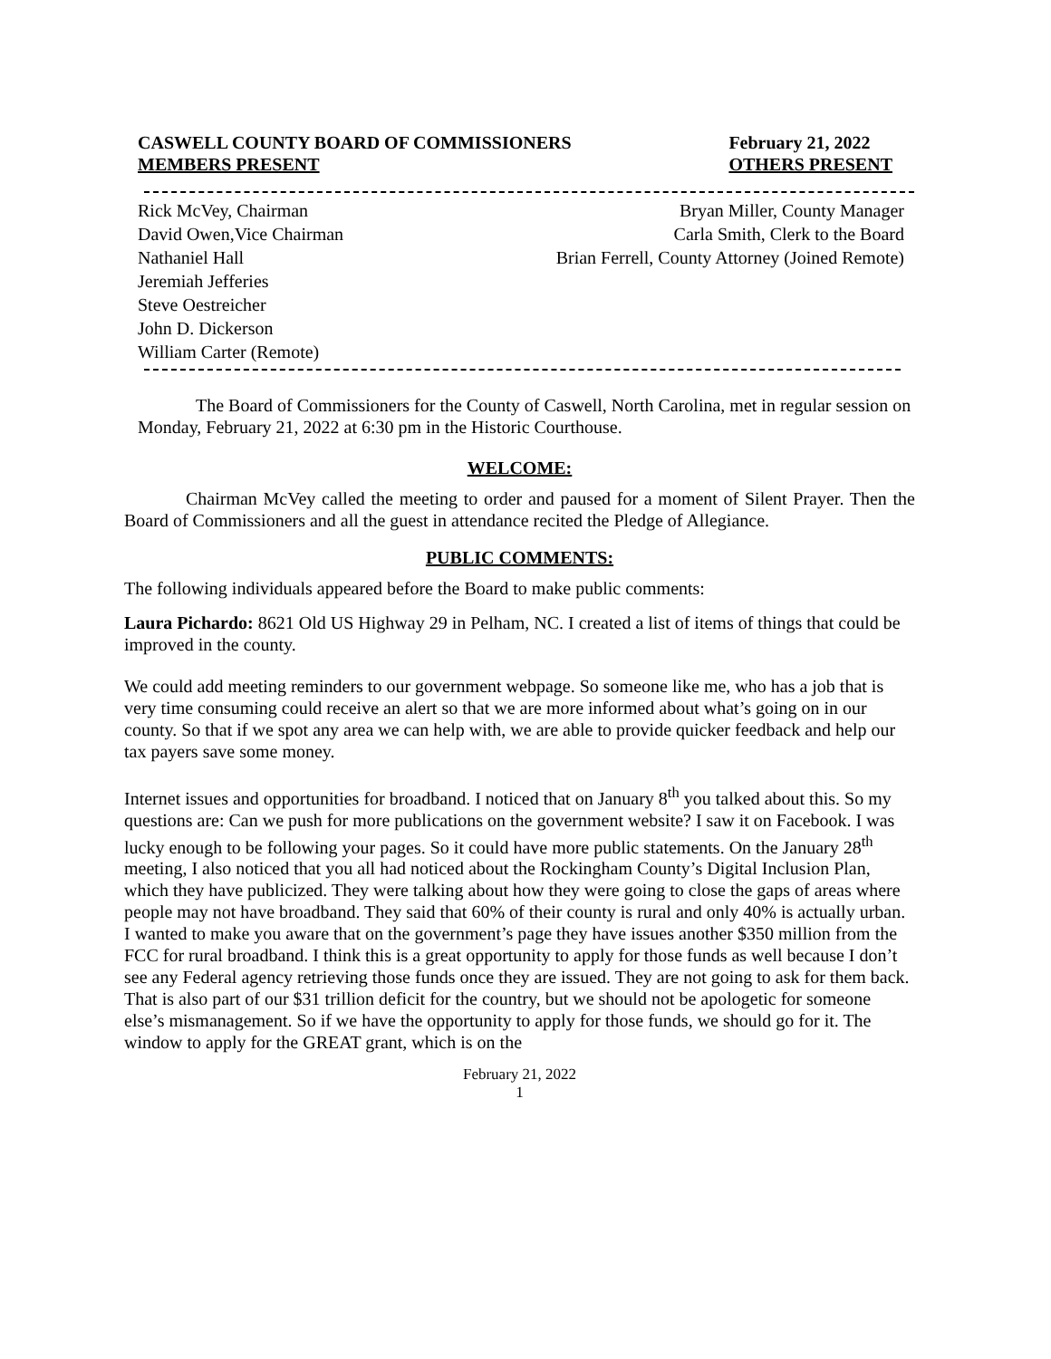CASWELL COUNTY BOARD OF COMMISSIONERS
MEMBERS PRESENT
February 21, 2022
OTHERS PRESENT
Rick McVey, Chairman
David Owen,Vice Chairman
Nathaniel Hall
Jeremiah Jefferies
Steve Oestreicher
John D. Dickerson
William Carter (Remote)
Bryan Miller, County Manager
Carla Smith, Clerk to the Board
Brian Ferrell, County Attorney (Joined Remote)
The Board of Commissioners for the County of Caswell, North Carolina, met in regular session on Monday, February 21, 2022 at 6:30 pm in the Historic Courthouse.
WELCOME:
Chairman McVey called the meeting to order and paused for a moment of Silent Prayer. Then the Board of Commissioners and all the guest in attendance recited the Pledge of Allegiance.
PUBLIC COMMENTS:
The following individuals appeared before the Board to make public comments:
Laura Pichardo: 8621 Old US Highway 29 in Pelham, NC. I created a list of items of things that could be improved in the county.
We could add meeting reminders to our government webpage. So someone like me, who has a job that is very time consuming could receive an alert so that we are more informed about what’s going on in our county. So that if we spot any area we can help with, we are able to provide quicker feedback and help our tax payers save some money.
Internet issues and opportunities for broadband. I noticed that on January 8<sup>th</sup> you talked about this. So my questions are: Can we push for more publications on the government website? I saw it on Facebook. I was lucky enough to be following your pages. So it could have more public statements. On the January 28<sup>th</sup> meeting, I also noticed that you all had noticed about the Rockingham County’s Digital Inclusion Plan, which they have publicized. They were talking about how they were going to close the gaps of areas where people may not have broadband. They said that 60% of their county is rural and only 40% is actually urban. I wanted to make you aware that on the government’s page they have issues another $350 million from the FCC for rural broadband. I think this is a great opportunity to apply for those funds as well because I don’t see any Federal agency retrieving those funds once they are issued. They are not going to ask for them back. That is also part of our $31 trillion deficit for the country, but we should not be apologetic for someone else’s mismanagement. So if we have the opportunity to apply for those funds, we should go for it. The window to apply for the GREAT grant, which is on the
February 21, 2022
1